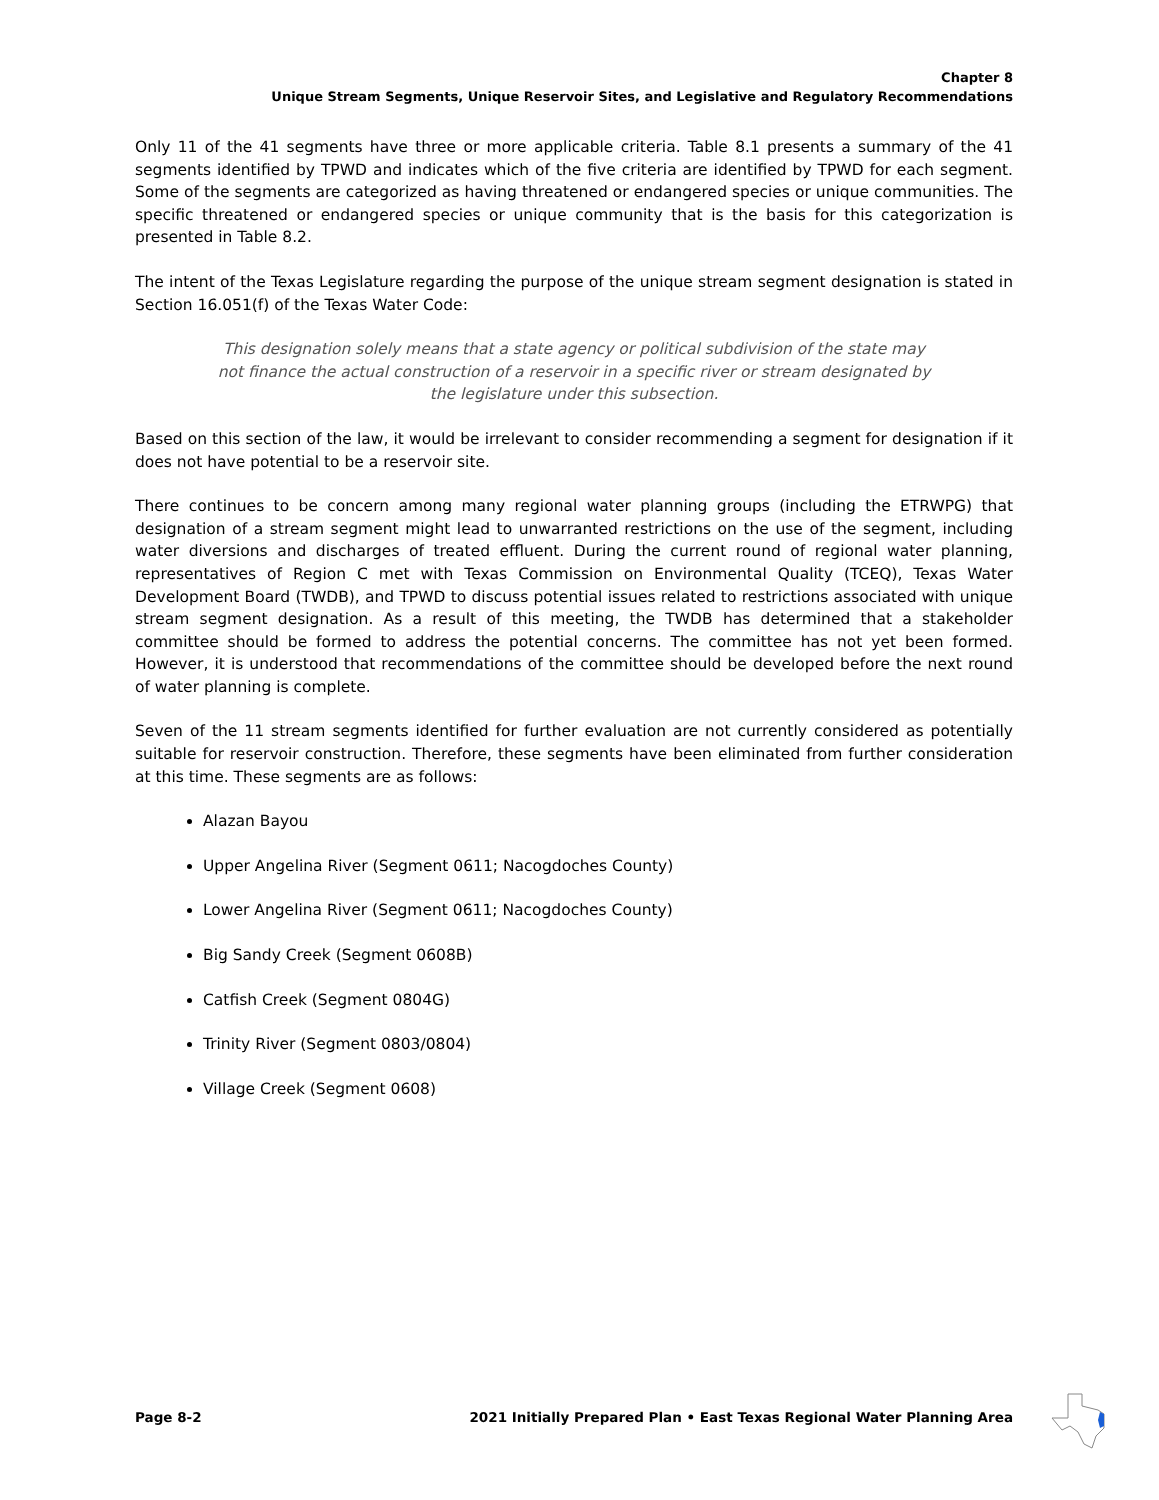Chapter 8
Unique Stream Segments, Unique Reservoir Sites, and Legislative and Regulatory Recommendations
Only 11 of the 41 segments have three or more applicable criteria. Table 8.1 presents a summary of the 41 segments identified by TPWD and indicates which of the five criteria are identified by TPWD for each segment. Some of the segments are categorized as having threatened or endangered species or unique communities. The specific threatened or endangered species or unique community that is the basis for this categorization is presented in Table 8.2.
The intent of the Texas Legislature regarding the purpose of the unique stream segment designation is stated in Section 16.051(f) of the Texas Water Code:
This designation solely means that a state agency or political subdivision of the state may not finance the actual construction of a reservoir in a specific river or stream designated by the legislature under this subsection.
Based on this section of the law, it would be irrelevant to consider recommending a segment for designation if it does not have potential to be a reservoir site.
There continues to be concern among many regional water planning groups (including the ETRWPG) that designation of a stream segment might lead to unwarranted restrictions on the use of the segment, including water diversions and discharges of treated effluent. During the current round of regional water planning, representatives of Region C met with Texas Commission on Environmental Quality (TCEQ), Texas Water Development Board (TWDB), and TPWD to discuss potential issues related to restrictions associated with unique stream segment designation. As a result of this meeting, the TWDB has determined that a stakeholder committee should be formed to address the potential concerns. The committee has not yet been formed. However, it is understood that recommendations of the committee should be developed before the next round of water planning is complete.
Seven of the 11 stream segments identified for further evaluation are not currently considered as potentially suitable for reservoir construction. Therefore, these segments have been eliminated from further consideration at this time. These segments are as follows:
Alazan Bayou
Upper Angelina River (Segment 0611; Nacogdoches County)
Lower Angelina River (Segment 0611; Nacogdoches County)
Big Sandy Creek (Segment 0608B)
Catfish Creek (Segment 0804G)
Trinity River (Segment 0803/0804)
Village Creek (Segment 0608)
Page 8-2 2021 Initially Prepared Plan • East Texas Regional Water Planning Area